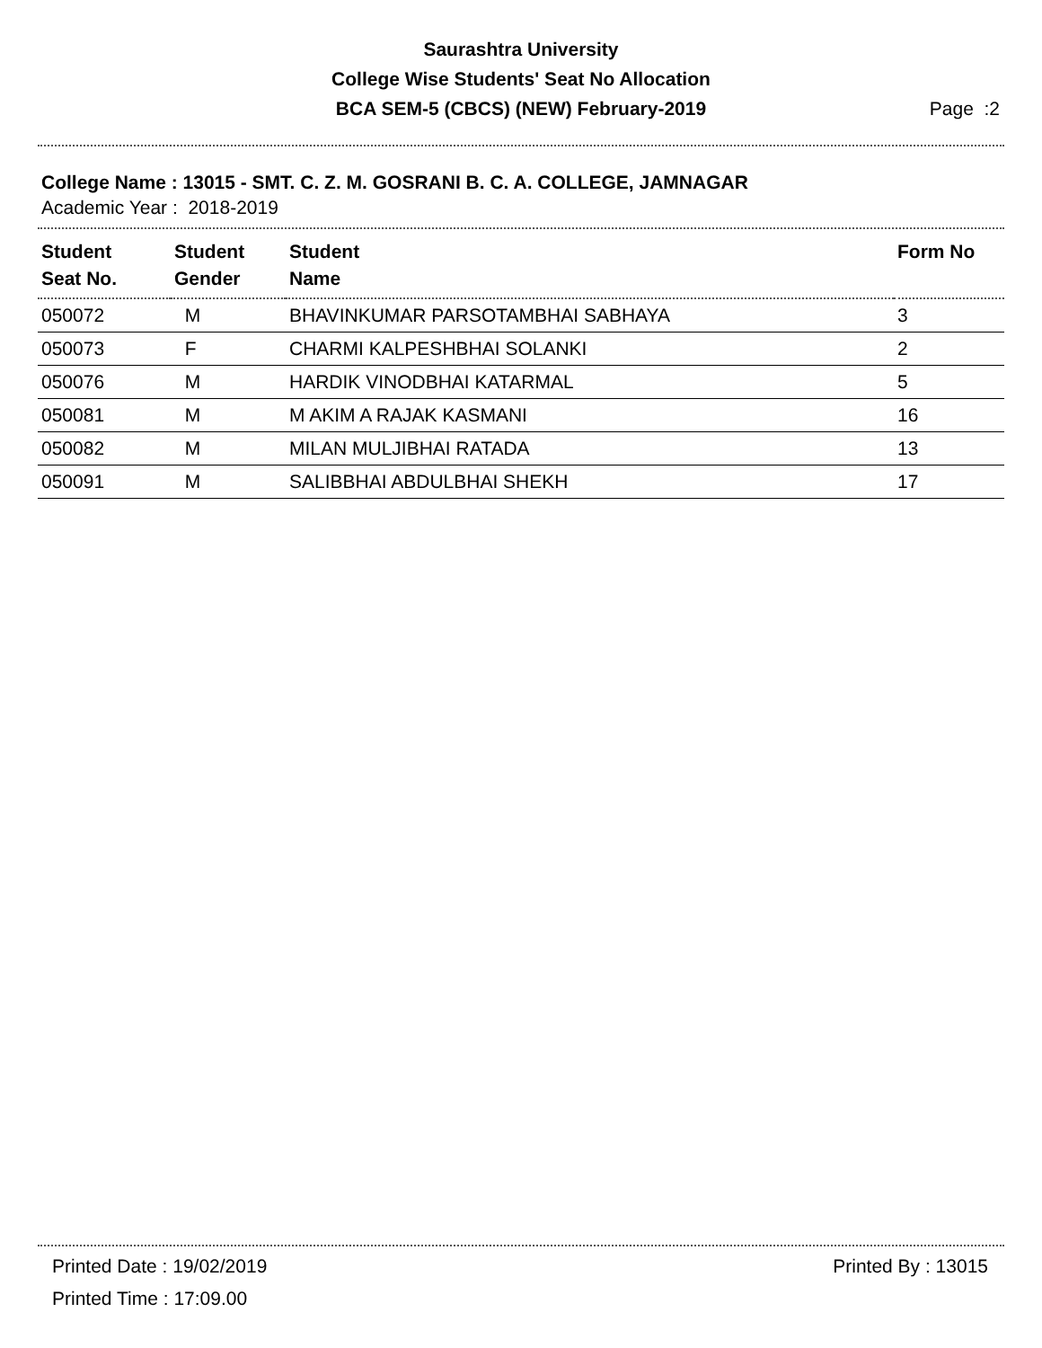Saurashtra University
College Wise Students' Seat No Allocation
BCA SEM-5 (CBCS) (NEW) February-2019
Page :2
College Name : 13015 - SMT. C. Z. M. GOSRANI B. C. A. COLLEGE, JAMNAGAR
Academic Year : 2018-2019
| Student Seat No. | Student Gender | Student Name | Form No |
| --- | --- | --- | --- |
| 050072 | M | BHAVINKUMAR PARSOTAMBHAI SABHAYA | 3 |
| 050073 | F | CHARMI KALPESHBHAI SOLANKI | 2 |
| 050076 | M | HARDIK VINODBHAI KATARMAL | 5 |
| 050081 | M | M AKIM A RAJAK KASMANI | 16 |
| 050082 | M | MILAN MULJIBHAI RATADA | 13 |
| 050091 | M | SALIBBHAI ABDULBHAI SHEKH | 17 |
Printed Date : 19/02/2019 Printed By : 13015
Printed Time : 17:09.00